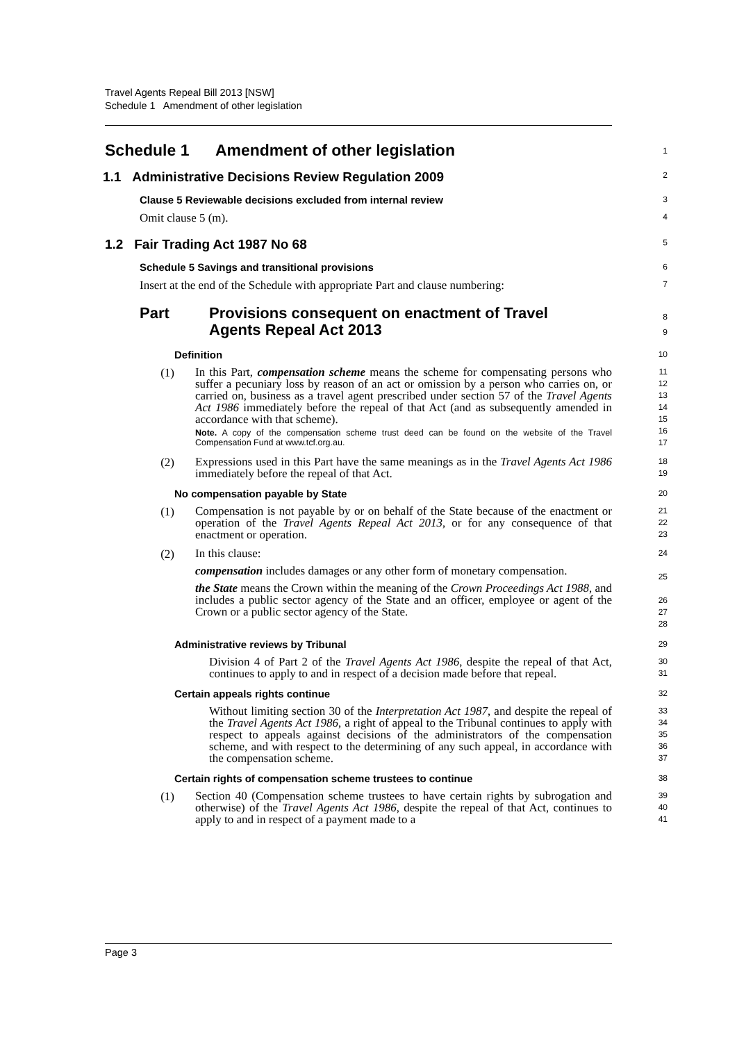Travel Agents Repeal Bill 2013 [NSW]
Schedule 1 Amendment of other legislation
Schedule 1 Amendment of other legislation
1
1.1 Administrative Decisions Review Regulation 2009
2
Clause 5 Reviewable decisions excluded from internal review
3
Omit clause 5 (m).
4
1.2 Fair Trading Act 1987 No 68
5
Schedule 5 Savings and transitional provisions
6
Insert at the end of the Schedule with appropriate Part and clause numbering:
7
Part Provisions consequent on enactment of Travel
Agents Repeal Act 2013
8
9
Definition
10
(1)
In this Part, compensation scheme means the scheme for compensating persons who suffer a pecuniary loss by reason of an act or omission by a person who carries on, or carried on, business as a travel agent prescribed under section 57 of the Travel Agents Act 1986 immediately before the repeal of that Act (and as subsequently amended in accordance with that scheme).
Note. A copy of the compensation scheme trust deed can be found on the website of the Travel Compensation Fund at www.tcf.org.au.
11
12
13
14
15
16
17
(2)
Expressions used in this Part have the same meanings as in the Travel Agents Act 1986 immediately before the repeal of that Act.
18
19
No compensation payable by State
20
(1)
Compensation is not payable by or on behalf of the State because of the enactment or operation of the Travel Agents Repeal Act 2013, or for any consequence of that enactment or operation.
21
22
23
(2)
In this clause:
compensation includes damages or any other form of monetary compensation.
the State means the Crown within the meaning of the Crown Proceedings Act 1988, and includes a public sector agency of the State and an officer, employee or agent of the Crown or a public sector agency of the State.
24
25
26
27
28
Administrative reviews by Tribunal
29
Division 4 of Part 2 of the Travel Agents Act 1986, despite the repeal of that Act, continues to apply to and in respect of a decision made before that repeal.
30
31
Certain appeals rights continue
32
Without limiting section 30 of the Interpretation Act 1987, and despite the repeal of the Travel Agents Act 1986, a right of appeal to the Tribunal continues to apply with respect to appeals against decisions of the administrators of the compensation scheme, and with respect to the determining of any such appeal, in accordance with the compensation scheme.
33
34
35
36
37
Certain rights of compensation scheme trustees to continue
38
(1)
Section 40 (Compensation scheme trustees to have certain rights by subrogation and otherwise) of the Travel Agents Act 1986, despite the repeal of that Act, continues to apply to and in respect of a payment made to a
39
40
41
Page 3